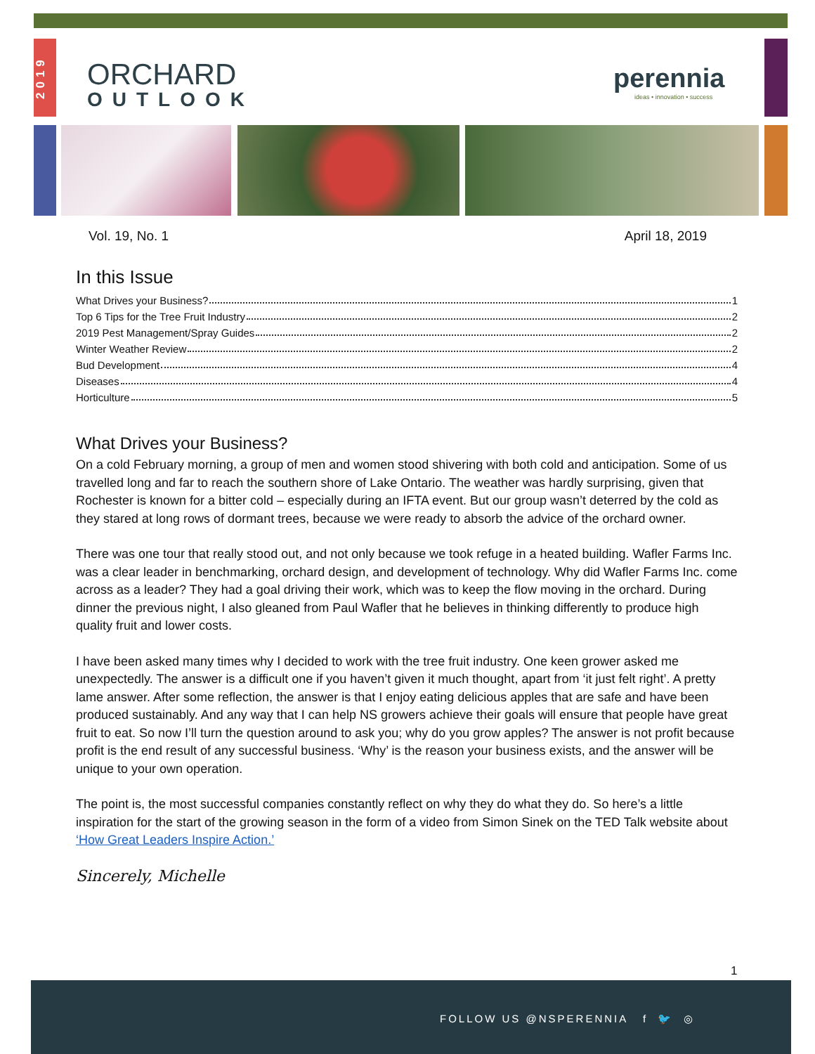2019
ORCHARD
OUTLOOK
perennia
ideas • innovation • success
Vol. 19, No. 1 April 18, 2019
In this Issue
What Drives your Business? 1
Top 6 Tips for the Tree Fruit Industry 2
2019 Pest Management/Spray Guides 2
Winter Weather Review 2
Bud Development 4
Diseases 4
Horticulture 5
What Drives your Business?
On a cold February morning, a group of men and women stood shivering with both cold and anticipation. Some of us travelled long and far to reach the southern shore of Lake Ontario. The weather was hardly surprising, given that Rochester is known for a bitter cold – especially during an IFTA event. But our group wasn’t deterred by the cold as they stared at long rows of dormant trees, because we were ready to absorb the advice of the orchard owner.
There was one tour that really stood out, and not only because we took refuge in a heated building. Wafler Farms Inc. was a clear leader in benchmarking, orchard design, and development of technology. Why did Wafler Farms Inc. come across as a leader? They had a goal driving their work, which was to keep the flow moving in the orchard. During dinner the previous night, I also gleaned from Paul Wafler that he believes in thinking differently to produce high quality fruit and lower costs.
I have been asked many times why I decided to work with the tree fruit industry. One keen grower asked me unexpectedly. The answer is a difficult one if you haven’t given it much thought, apart from ‘it just felt right’. A pretty lame answer. After some reflection, the answer is that I enjoy eating delicious apples that are safe and have been produced sustainably. And any way that I can help NS growers achieve their goals will ensure that people have great fruit to eat. So now I’ll turn the question around to ask you; why do you grow apples? The answer is not profit because profit is the end result of any successful business. ‘Why’ is the reason your business exists, and the answer will be unique to your own operation.
The point is, the most successful companies constantly reflect on why they do what they do. So here’s a little inspiration for the start of the growing season in the form of a video from Simon Sinek on the TED Talk website about ‘How Great Leaders Inspire Action.’
Sincerely, Michelle
1
FOLLOW US @NSPERENNIA f 🐦 ◎